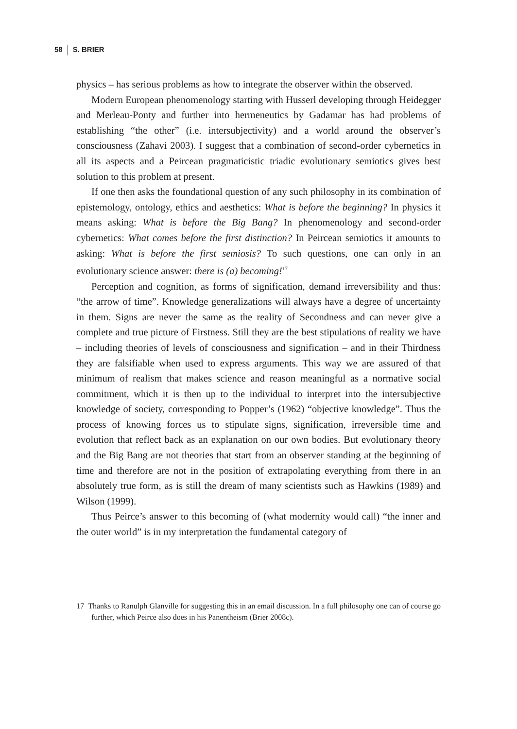58 S. BRIER
physics – has serious problems as how to integrate the observer within the observed.
Modern European phenomenology starting with Husserl developing through Heidegger and Merleau-Ponty and further into hermeneutics by Gadamar has had problems of establishing “the other” (i.e. intersubjectivity) and a world around the observer’s consciousness (Zahavi 2003). I suggest that a combination of second-order cybernetics in all its aspects and a Peircean pragmaticistic triadic evolutionary semiotics gives best solution to this problem at present.
If one then asks the foundational question of any such philosophy in its combination of epistemology, ontology, ethics and aesthetics: What is before the beginning? In physics it means asking: What is before the Big Bang? In phenomenology and second-order cybernetics: What comes before the first distinction? In Peircean semiotics it amounts to asking: What is before the first semiosis? To such questions, one can only in an evolutionary science answer: there is (a) becoming!<sup>17</sup>
Perception and cognition, as forms of signification, demand irreversibility and thus: “the arrow of time”. Knowledge generalizations will always have a degree of uncertainty in them. Signs are never the same as the reality of Secondness and can never give a complete and true picture of Firstness. Still they are the best stipulations of reality we have – including theories of levels of consciousness and signification – and in their Thirdness they are falsifiable when used to express arguments. This way we are assured of that minimum of realism that makes science and reason meaningful as a normative social commitment, which it is then up to the individual to interpret into the intersubjective knowledge of society, corresponding to Popper’s (1962) “objective knowledge”. Thus the process of knowing forces us to stipulate signs, signification, irreversible time and evolution that reflect back as an explanation on our own bodies. But evolutionary theory and the Big Bang are not theories that start from an observer standing at the beginning of time and therefore are not in the position of extrapolating everything from there in an absolutely true form, as is still the dream of many scientists such as Hawkins (1989) and Wilson (1999).
Thus Peirce’s answer to this becoming of (what modernity would call) “the inner and the outer world” is in my interpretation the fundamental category of
17 Thanks to Ranulph Glanville for suggesting this in an email discussion. In a full philosophy one can of course go further, which Peirce also does in his Panentheism (Brier 2008c).